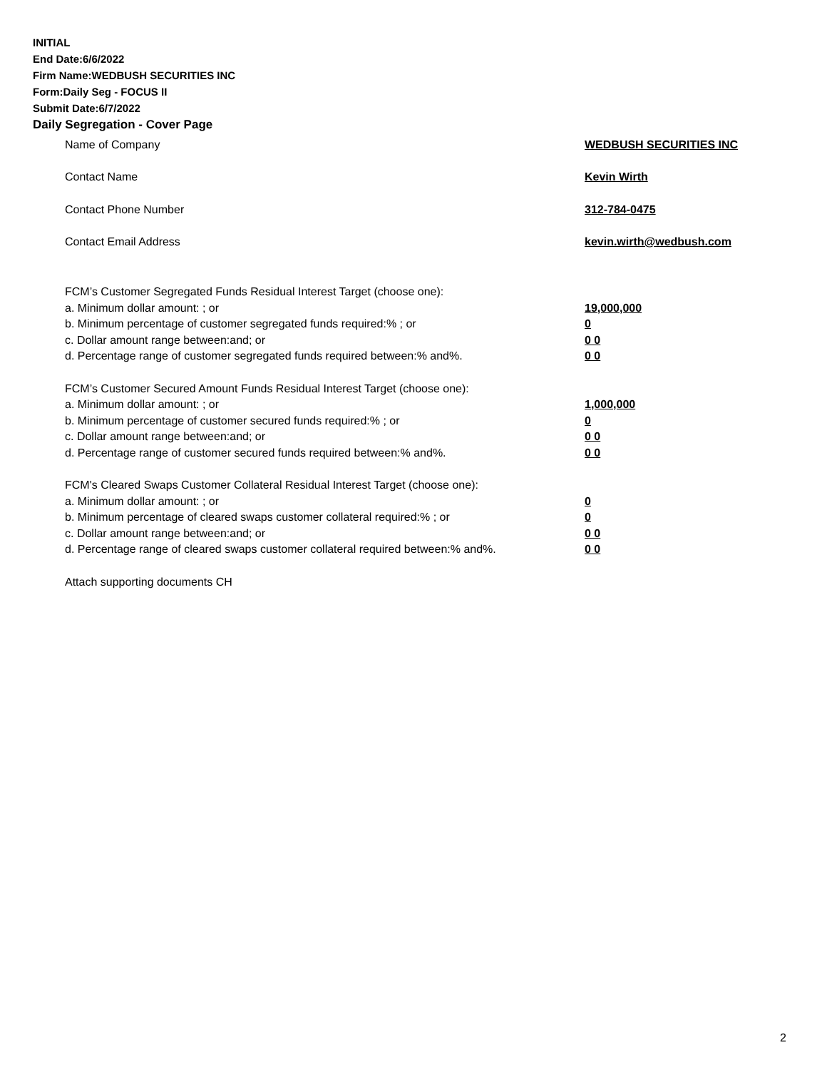INITIAL
End Date:6/6/2022
Firm Name:WEDBUSH SECURITIES INC
Form:Daily Seg - FOCUS II
Submit Date:6/7/2022
Daily Segregation - Cover Page
Name of Company WEDBUSH SECURITIES INC
Contact Name Kevin Wirth
Contact Phone Number 312-784-0475
Contact Email Address kevin.wirth@wedbush.com
FCM’s Customer Segregated Funds Residual Interest Target (choose one):
a. Minimum dollar amount: ; or 19,000,000
b. Minimum percentage of customer segregated funds required:% ; or 0
c. Dollar amount range between:and; or 0 0
d. Percentage range of customer segregated funds required between:% and%. 0 0
FCM’s Customer Secured Amount Funds Residual Interest Target (choose one):
a. Minimum dollar amount: ; or 1,000,000
b. Minimum percentage of customer secured funds required:% ; or 0
c. Dollar amount range between:and; or 0 0
d. Percentage range of customer secured funds required between:% and%. 0 0
FCM's Cleared Swaps Customer Collateral Residual Interest Target (choose one):
a. Minimum dollar amount: ; or 0
b. Minimum percentage of cleared swaps customer collateral required:% ; or 0
c. Dollar amount range between:and; or 0 0
d. Percentage range of cleared swaps customer collateral required between:% and%.
0 0
Attach supporting documents CH
2